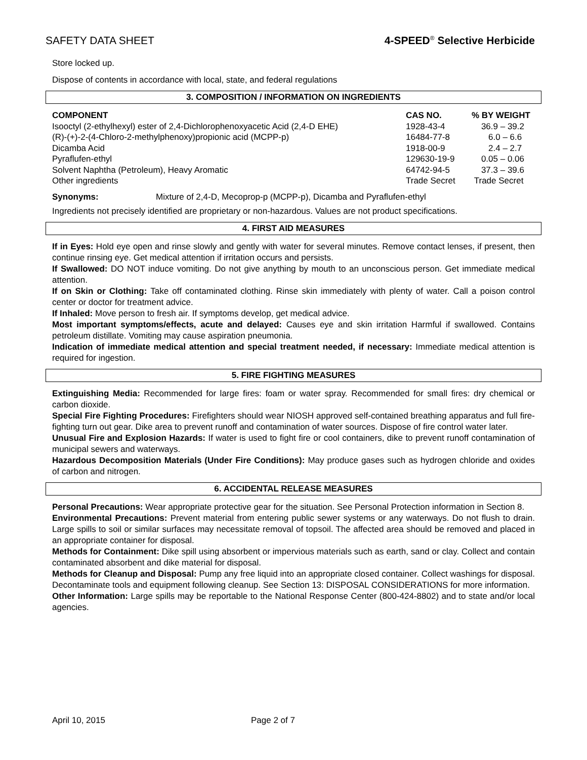SAFETY DATA SHEET 4-SPEED<sup>®</sup> Selective Herbicide
Store locked up.
Dispose of contents in accordance with local, state, and federal regulations
3. COMPOSITION / INFORMATION ON INGREDIENTS
| COMPONENT | CAS NO. | % BY WEIGHT |
| --- | --- | --- |
| Isooctyl (2-ethylhexyl) ester of 2,4-Dichlorophenoxyacetic Acid (2,4-D EHE) | 1928-43-4 | 36.9 – 39.2 |
| (R)-(+)-2-(4-Chloro-2-methylphenoxy)propionic acid (MCPP-p) | 16484-77-8 | 6.0 – 6.6 |
| Dicamba Acid | 1918-00-9 | 2.4 – 2.7 |
| Pyraflufen-ethyl | 129630-19-9 | 0.05 – 0.06 |
| Solvent Naphtha (Petroleum), Heavy Aromatic | 64742-94-5 | 37.3 – 39.6 |
| Other ingredients | Trade Secret | Trade Secret |
Synonyms: Mixture of 2,4-D, Mecoprop-p (MCPP-p), Dicamba and Pyraflufen-ethyl
Ingredients not precisely identified are proprietary or non-hazardous. Values are not product specifications.
4. FIRST AID MEASURES
If in Eyes: Hold eye open and rinse slowly and gently with water for several minutes. Remove contact lenses, if present, then continue rinsing eye. Get medical attention if irritation occurs and persists.
If Swallowed: DO NOT induce vomiting. Do not give anything by mouth to an unconscious person. Get immediate medical attention.
If on Skin or Clothing: Take off contaminated clothing. Rinse skin immediately with plenty of water. Call a poison control center or doctor for treatment advice.
If Inhaled: Move person to fresh air. If symptoms develop, get medical advice.
Most important symptoms/effects, acute and delayed: Causes eye and skin irritation Harmful if swallowed. Contains petroleum distillate. Vomiting may cause aspiration pneumonia.
Indication of immediate medical attention and special treatment needed, if necessary: Immediate medical attention is required for ingestion.
5. FIRE FIGHTING MEASURES
Extinguishing Media: Recommended for large fires: foam or water spray. Recommended for small fires: dry chemical or carbon dioxide.
Special Fire Fighting Procedures: Firefighters should wear NIOSH approved self-contained breathing apparatus and full fire-fighting turn out gear. Dike area to prevent runoff and contamination of water sources. Dispose of fire control water later.
Unusual Fire and Explosion Hazards: If water is used to fight fire or cool containers, dike to prevent runoff contamination of municipal sewers and waterways.
Hazardous Decomposition Materials (Under Fire Conditions): May produce gases such as hydrogen chloride and oxides of carbon and nitrogen.
6. ACCIDENTAL RELEASE MEASURES
Personal Precautions: Wear appropriate protective gear for the situation. See Personal Protection information in Section 8.
Environmental Precautions: Prevent material from entering public sewer systems or any waterways. Do not flush to drain. Large spills to soil or similar surfaces may necessitate removal of topsoil. The affected area should be removed and placed in an appropriate container for disposal.
Methods for Containment: Dike spill using absorbent or impervious materials such as earth, sand or clay. Collect and contain contaminated absorbent and dike material for disposal.
Methods for Cleanup and Disposal: Pump any free liquid into an appropriate closed container. Collect washings for disposal. Decontaminate tools and equipment following cleanup. See Section 13: DISPOSAL CONSIDERATIONS for more information.
Other Information: Large spills may be reportable to the National Response Center (800-424-8802) and to state and/or local agencies.
April 10, 2015 Page 2 of 7